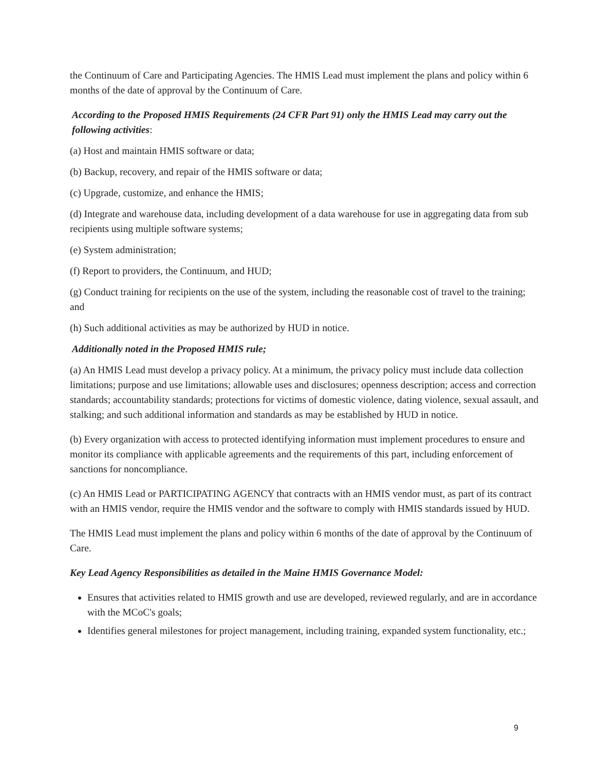the Continuum of Care and Participating Agencies. The HMIS Lead must implement the plans and policy within 6 months of the date of approval by the Continuum of Care.
According to the Proposed HMIS Requirements (24 CFR Part 91) only the HMIS Lead may carry out the following activities:
(a) Host and maintain HMIS software or data;
(b) Backup, recovery, and repair of the HMIS software or data;
(c) Upgrade, customize, and enhance the HMIS;
(d) Integrate and warehouse data, including development of a data warehouse for use in aggregating data from sub recipients using multiple software systems;
(e) System administration;
(f) Report to providers, the Continuum, and HUD;
(g) Conduct training for recipients on the use of the system, including the reasonable cost of travel to the training; and
(h) Such additional activities as may be authorized by HUD in notice.
Additionally noted in the Proposed HMIS rule;
(a) An HMIS Lead must develop a privacy policy. At a minimum, the privacy policy must include data collection limitations; purpose and use limitations; allowable uses and disclosures; openness description; access and correction standards; accountability standards; protections for victims of domestic violence, dating violence, sexual assault, and stalking; and such additional information and standards as may be established by HUD in notice.
(b) Every organization with access to protected identifying information must implement procedures to ensure and monitor its compliance with applicable agreements and the requirements of this part, including enforcement of sanctions for noncompliance.
(c) An HMIS Lead or PARTICIPATING AGENCY that contracts with an HMIS vendor must, as part of its contract with an HMIS vendor, require the HMIS vendor and the software to comply with HMIS standards issued by HUD.
The HMIS Lead must implement the plans and policy within 6 months of the date of approval by the Continuum of Care.
Key Lead Agency Responsibilities as detailed in the Maine HMIS Governance Model:
Ensures that activities related to HMIS growth and use are developed, reviewed regularly, and are in accordance with the MCoC's goals;
Identifies general milestones for project management, including training, expanded system functionality, etc.;
9